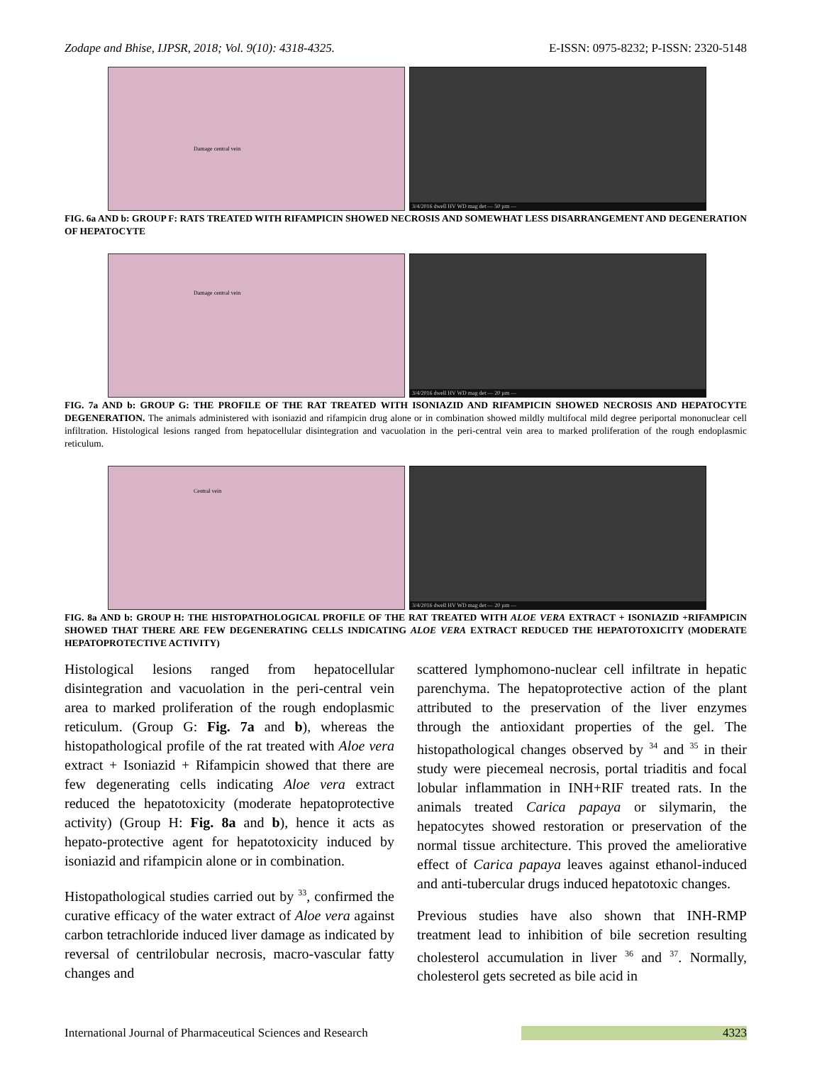Zodape and Bhise, IJPSR, 2018; Vol. 9(10): 4318-4325. E-ISSN: 0975-8232; P-ISSN: 2320-5148
Damage central vein
3/4/2016 dwell HV WD mag det — 50 µm —
FIG. 6a AND b: GROUP F: RATS TREATED WITH RIFAMPICIN SHOWED NECROSIS AND SOMEWHAT LESS DISARRANGEMENT AND DEGENERATION OF HEPATOCYTE
Damage central vein
3/4/2016 dwell HV WD mag det — 20 µm —
FIG. 7a AND b: GROUP G: THE PROFILE OF THE RAT TREATED WITH ISONIAZID AND RIFAMPICIN SHOWED NECROSIS AND HEPATOCYTE DEGENERATION. The animals administered with isoniazid and rifampicin drug alone or in combination showed mildly multifocal mild degree periportal mononuclear cell infiltration. Histological lesions ranged from hepatocellular disintegration and vacuolation in the peri-central vein area to marked proliferation of the rough endoplasmic reticulum.
Central vein
3/4/2016 dwell HV WD mag det — 20 µm —
FIG. 8a AND b: GROUP H: THE HISTOPATHOLOGICAL PROFILE OF THE RAT TREATED WITH ALOE VERA EXTRACT + ISONIAZID +RIFAMPICIN SHOWED THAT THERE ARE FEW DEGENERATING CELLS INDICATING ALOE VERA EXTRACT REDUCED THE HEPATOTOXICITY (MODERATE HEPATOPROTECTIVE ACTIVITY)
Histological lesions ranged from hepatocellular disintegration and vacuolation in the peri-central vein area to marked proliferation of the rough endoplasmic reticulum. (Group G: Fig. 7a and b), whereas the histopathological profile of the rat treated with Aloe vera extract + Isoniazid + Rifampicin showed that there are few degenerating cells indicating Aloe vera extract reduced the hepatotoxicity (moderate hepatoprotective activity) (Group H: Fig. 8a and b), hence it acts as hepato-protective agent for hepatotoxicity induced by isoniazid and rifampicin alone or in combination.
Histopathological studies carried out by <sup>33</sup>, confirmed the curative efficacy of the water extract of Aloe vera against carbon tetrachloride induced liver damage as indicated by reversal of centrilobular necrosis, macro-vascular fatty changes and
scattered lymphomono-nuclear cell infiltrate in hepatic parenchyma. The hepatoprotective action of the plant attributed to the preservation of the liver enzymes through the antioxidant properties of the gel. The histopathological changes observed by <sup>34</sup> and <sup>35</sup> in their study were piecemeal necrosis, portal triaditis and focal lobular inflammation in INH+RIF treated rats. In the animals treated Carica papaya or silymarin, the hepatocytes showed restoration or preservation of the normal tissue architecture. This proved the ameliorative effect of Carica papaya leaves against ethanol-induced and anti-tubercular drugs induced hepatotoxic changes.
Previous studies have also shown that INH-RMP treatment lead to inhibition of bile secretion resulting cholesterol accumulation in liver <sup>36</sup> and <sup>37</sup>. Normally, cholesterol gets secreted as bile acid in
International Journal of Pharmaceutical Sciences and Research 4323